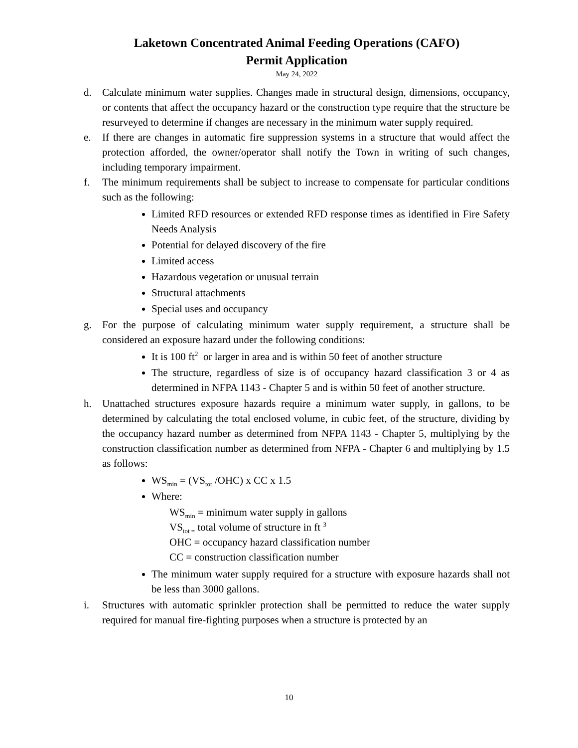Laketown Concentrated Animal Feeding Operations (CAFO)
Permit Application
May 24, 2022
d. Calculate minimum water supplies. Changes made in structural design, dimensions, occupancy, or contents that affect the occupancy hazard or the construction type require that the structure be resurveyed to determine if changes are necessary in the minimum water supply required.
e. If there are changes in automatic fire suppression systems in a structure that would affect the protection afforded, the owner/operator shall notify the Town in writing of such changes, including temporary impairment.
f. The minimum requirements shall be subject to increase to compensate for particular conditions such as the following:
Limited RFD resources or extended RFD response times as identified in Fire Safety Needs Analysis
Potential for delayed discovery of the fire
Limited access
Hazardous vegetation or unusual terrain
Structural attachments
Special uses and occupancy
g. For the purpose of calculating minimum water supply requirement, a structure shall be considered an exposure hazard under the following conditions:
It is 100 ft<sup>2</sup> or larger in area and is within 50 feet of another structure
The structure, regardless of size is of occupancy hazard classification 3 or 4 as determined in NFPA 1143 - Chapter 5 and is within 50 feet of another structure.
h. Unattached structures exposure hazards require a minimum water supply, in gallons, to be determined by calculating the total enclosed volume, in cubic feet, of the structure, dividing by the occupancy hazard number as determined from NFPA 1143 - Chapter 5, multiplying by the construction classification number as determined from NFPA - Chapter 6 and multiplying by 1.5 as follows:
WS<sub>min</sub> = (VS<sub>tot</sub> /OHC) x CC x 1.5
Where:
WS<sub>min</sub> = minimum water supply in gallons
VS<sub>tot =</sub> total volume of structure in ft <sup>3</sup>
OHC = occupancy hazard classification number
CC = construction classification number
The minimum water supply required for a structure with exposure hazards shall not be less than 3000 gallons.
i. Structures with automatic sprinkler protection shall be permitted to reduce the water supply required for manual fire-fighting purposes when a structure is protected by an
10